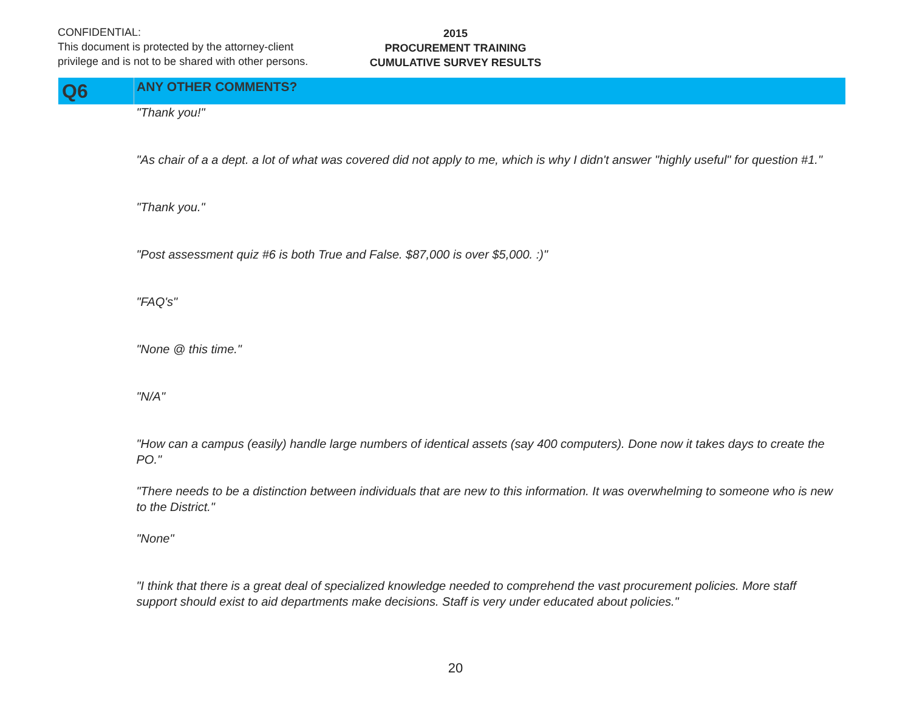CONFIDENTIAL:
This document is protected by the attorney-client
privilege and is not to be shared with other persons.
2015
PROCUREMENT TRAINING
CUMULATIVE SURVEY RESULTS
| Q6 | ANY OTHER COMMENTS? |
| | "Thank you!" |
| | "As chair of a a dept. a lot of what was covered did not apply to me, which is why I didn't answer "highly useful" for question #1." |
| | "Thank you." |
| | "Post assessment quiz #6 is both True and False. $87,000 is over $5,000. :)" |
| | "FAQ's" |
| | "None @ this time." |
| | "N/A" |
| | "How can a campus (easily) handle large numbers of identical assets (say 400 computers). Done now it takes days to create the PO." |
| | "There needs to be a distinction between individuals that are new to this information. It was overwhelming to someone who is new to the District." |
| | "None" |
| | "I think that there is a great deal of specialized knowledge needed to comprehend the vast procurement policies. More staff support should exist to aid departments make decisions. Staff is very under educated about policies." |
20